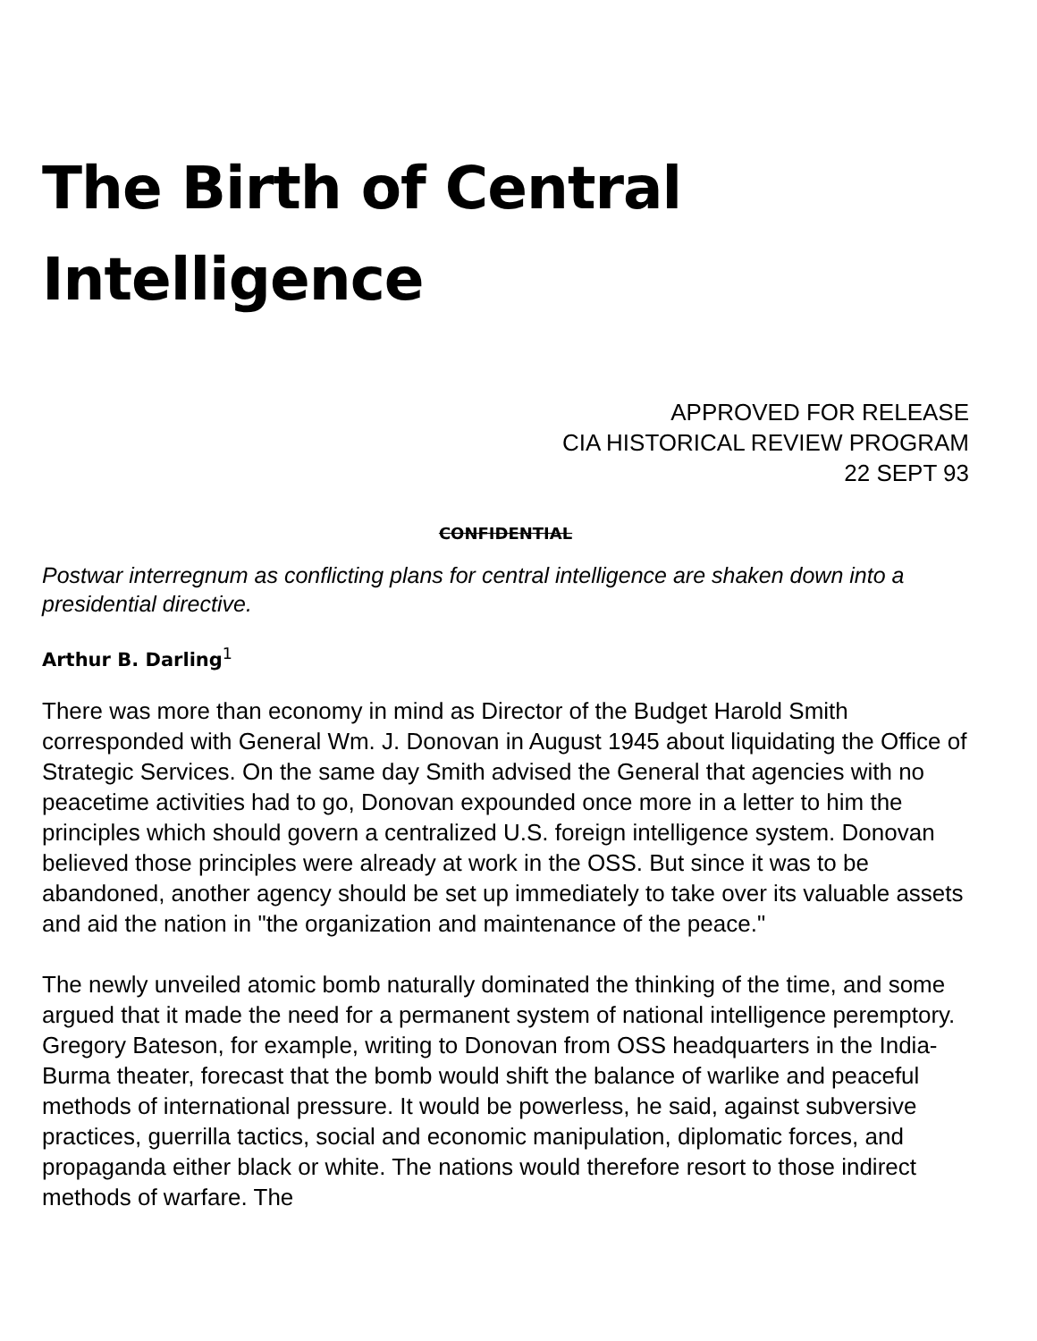The Birth of Central Intelligence
APPROVED FOR RELEASE
CIA HISTORICAL REVIEW PROGRAM
22 SEPT 93
CONFIDENTIAL
Postwar interregnum as conflicting plans for central intelligence are shaken down into a presidential directive.
Arthur B. Darling<sup>1</sup>
There was more than economy in mind as Director of the Budget Harold Smith corresponded with General Wm. J. Donovan in August 1945 about liquidating the Office of Strategic Services. On the same day Smith advised the General that agencies with no peacetime activities had to go, Donovan expounded once more in a letter to him the principles which should govern a centralized U.S. foreign intelligence system. Donovan believed those principles were already at work in the OSS. But since it was to be abandoned, another agency should be set up immediately to take over its valuable assets and aid the nation in "the organization and maintenance of the peace."
The newly unveiled atomic bomb naturally dominated the thinking of the time, and some argued that it made the need for a permanent system of national intelligence peremptory. Gregory Bateson, for example, writing to Donovan from OSS headquarters in the India-Burma theater, forecast that the bomb would shift the balance of warlike and peaceful methods of international pressure. It would be powerless, he said, against subversive practices, guerrilla tactics, social and economic manipulation, diplomatic forces, and propaganda either black or white. The nations would therefore resort to those indirect methods of warfare. The